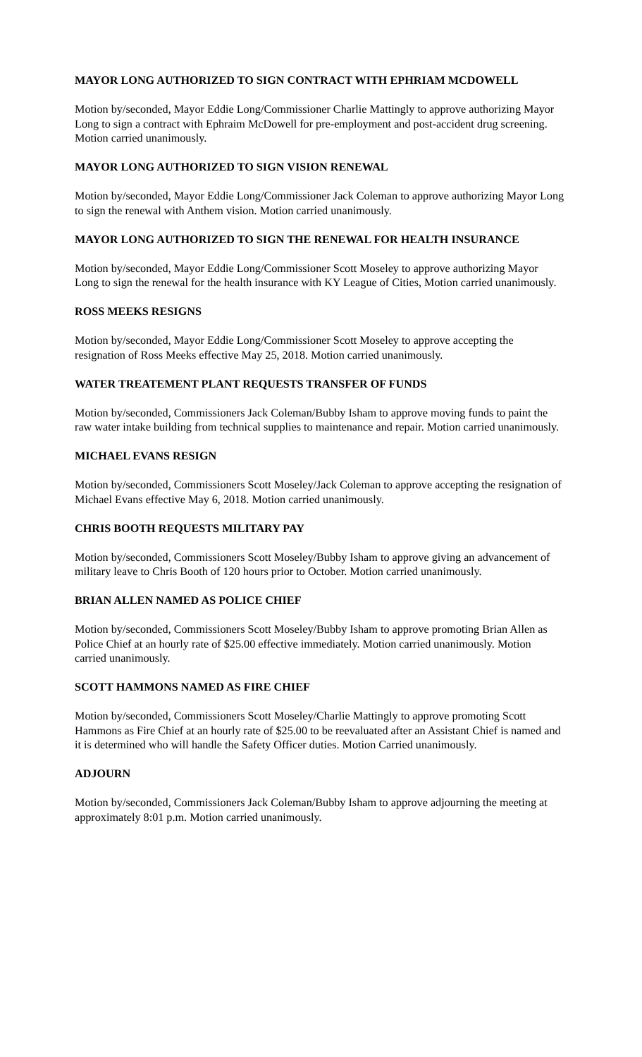MAYOR LONG AUTHORIZED TO SIGN CONTRACT WITH EPHRIAM MCDOWELL
Motion by/seconded, Mayor Eddie Long/Commissioner Charlie Mattingly to approve authorizing Mayor Long to sign a contract with Ephraim McDowell for pre-employment and post-accident drug screening. Motion carried unanimously.
MAYOR LONG AUTHORIZED TO SIGN VISION RENEWAL
Motion by/seconded, Mayor Eddie Long/Commissioner Jack Coleman to approve authorizing Mayor Long to sign the renewal with Anthem vision. Motion carried unanimously.
MAYOR LONG AUTHORIZED TO SIGN THE RENEWAL FOR HEALTH INSURANCE
Motion by/seconded, Mayor Eddie Long/Commissioner Scott Moseley to approve authorizing Mayor Long to sign the renewal for the health insurance with KY League of Cities, Motion carried unanimously.
ROSS MEEKS RESIGNS
Motion by/seconded, Mayor Eddie Long/Commissioner Scott Moseley to approve accepting the resignation of Ross Meeks effective May 25, 2018. Motion carried unanimously.
WATER TREATEMENT PLANT REQUESTS TRANSFER OF FUNDS
Motion by/seconded, Commissioners Jack Coleman/Bubby Isham to approve moving funds to paint the raw water intake building from technical supplies to maintenance and repair. Motion carried unanimously.
MICHAEL EVANS RESIGN
Motion by/seconded, Commissioners Scott Moseley/Jack Coleman to approve accepting the resignation of Michael Evans effective May 6, 2018. Motion carried unanimously.
CHRIS BOOTH REQUESTS MILITARY PAY
Motion by/seconded, Commissioners Scott Moseley/Bubby Isham to approve giving an advancement of military leave to Chris Booth of 120 hours prior to October. Motion carried unanimously.
BRIAN ALLEN NAMED AS POLICE CHIEF
Motion by/seconded, Commissioners Scott Moseley/Bubby Isham to approve promoting Brian Allen as Police Chief at an hourly rate of $25.00 effective immediately. Motion carried unanimously. Motion carried unanimously.
SCOTT HAMMONS NAMED AS FIRE CHIEF
Motion by/seconded, Commissioners Scott Moseley/Charlie Mattingly to approve promoting Scott Hammons as Fire Chief at an hourly rate of $25.00 to be reevaluated after an Assistant Chief is named and it is determined who will handle the Safety Officer duties. Motion Carried unanimously.
ADJOURN
Motion by/seconded, Commissioners Jack Coleman/Bubby Isham to approve adjourning the meeting at approximately 8:01 p.m. Motion carried unanimously.